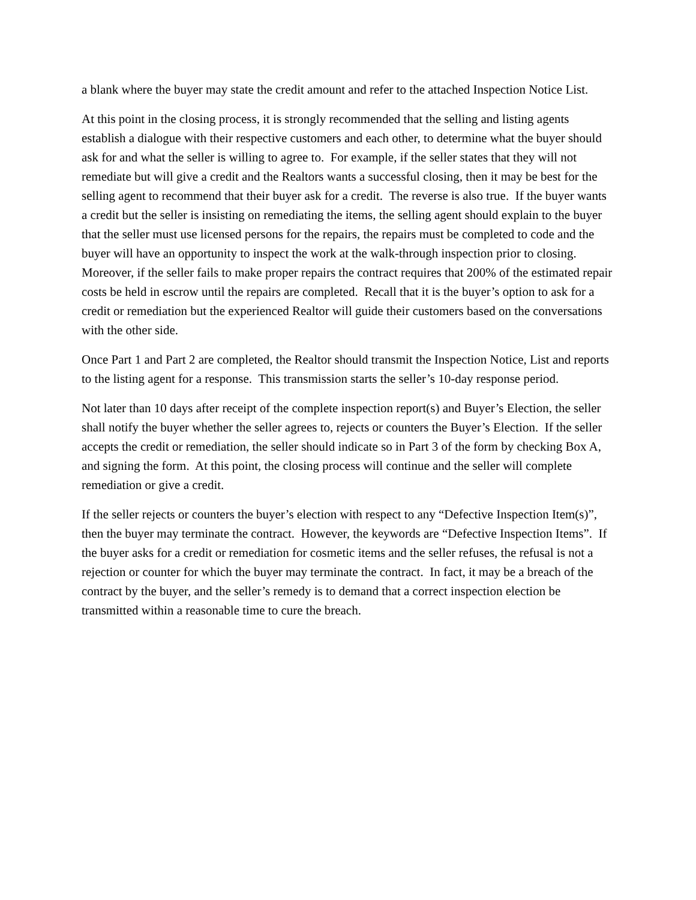a blank where the buyer may state the credit amount and refer to the attached Inspection Notice List.
At this point in the closing process, it is strongly recommended that the selling and listing agents establish a dialogue with their respective customers and each other, to determine what the buyer should ask for and what the seller is willing to agree to. For example, if the seller states that they will not remediate but will give a credit and the Realtors wants a successful closing, then it may be best for the selling agent to recommend that their buyer ask for a credit. The reverse is also true. If the buyer wants a credit but the seller is insisting on remediating the items, the selling agent should explain to the buyer that the seller must use licensed persons for the repairs, the repairs must be completed to code and the buyer will have an opportunity to inspect the work at the walk-through inspection prior to closing. Moreover, if the seller fails to make proper repairs the contract requires that 200% of the estimated repair costs be held in escrow until the repairs are completed. Recall that it is the buyer’s option to ask for a credit or remediation but the experienced Realtor will guide their customers based on the conversations with the other side.
Once Part 1 and Part 2 are completed, the Realtor should transmit the Inspection Notice, List and reports to the listing agent for a response. This transmission starts the seller’s 10-day response period.
Not later than 10 days after receipt of the complete inspection report(s) and Buyer’s Election, the seller shall notify the buyer whether the seller agrees to, rejects or counters the Buyer’s Election. If the seller accepts the credit or remediation, the seller should indicate so in Part 3 of the form by checking Box A, and signing the form. At this point, the closing process will continue and the seller will complete remediation or give a credit.
If the seller rejects or counters the buyer’s election with respect to any “Defective Inspection Item(s)”, then the buyer may terminate the contract. However, the keywords are “Defective Inspection Items”. If the buyer asks for a credit or remediation for cosmetic items and the seller refuses, the refusal is not a rejection or counter for which the buyer may terminate the contract. In fact, it may be a breach of the contract by the buyer, and the seller’s remedy is to demand that a correct inspection election be transmitted within a reasonable time to cure the breach.